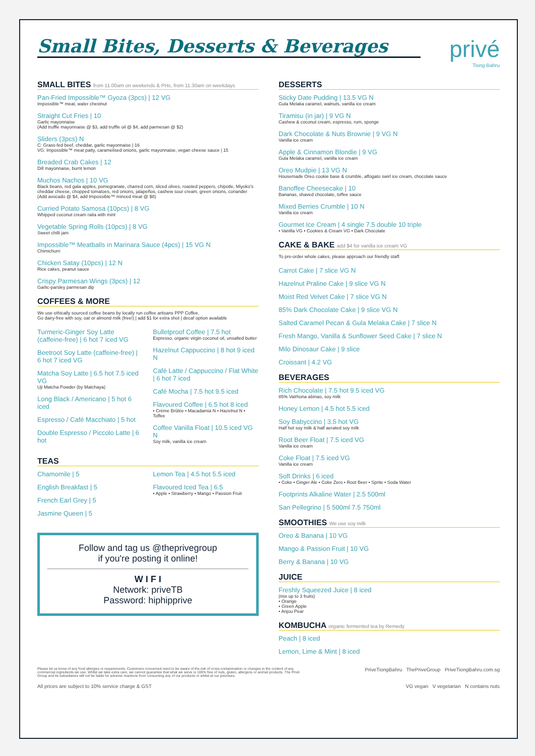Small Bites, Desserts & Beverages
privé
Tiong Bahru
SMALL BITES from 11.00am on weekends & PHs, from 11.30am on weekdays
Pan-Fried Impossible™ Gyoza (3pcs) | 12 VG
Impossible™ meat, water chestnut
Straight Cut Fries | 10
Garlic mayonnaise
(Add truffle mayonnaise @ $3, add truffle oil @ $4, add parmesan @ $2)
Sliders (3pcs) N
C: Grass-fed beef, cheddar, garlic mayonnaise | 16
VG: Impossible™ meat patty, caramelised onions, garlic mayonnaise, vegan cheese sauce | 15
Breaded Crab Cakes | 12
Dill mayonnaise, burnt lemon
Muchos Nachos | 10 VG
Black beans, red gala apples, pomegranate, charred corn, sliced olives, roasted peppers, chipotle, Miyoko's cheddar cheese, chopped tomatoes, red onions, jalapeños, cashew sour cream, green onions, coriander
(Add avocado @ $4, add Impossible™ minced meat @ $8)
Curried Potato Samosa (10pcs) | 8 VG
Whipped coconut cream raita with mint
Vegetable Spring Rolls (10pcs) | 8 VG
Sweet chilli jam
Impossible™ Meatballs in Marinara Sauce (4pcs) | 15 VG N
Chimichurri
Chicken Satay (10pcs) | 12 N
Rice cakes, peanut sauce
Crispy Parmesan Wings (3pcs) | 12
Garlic-parsley parmesan dip
COFFEES & MORE
We use ethically sourced coffee beans by locally run coffee artisans PPP Coffee.
Go dairy-free with soy, oat or almond milk (free!) | add $1 for extra shot | decaf option available
Turmeric-Ginger Soy Latte (caffeine-free) | 6 hot 7 iced VG
Beetroot Soy Latte (caffeine-free) | 6 hot 7 iced VG
Matcha Soy Latte | 6.5 hot 7.5 iced VG
Uji Matcha Powder (by Matchaya)
Long Black / Americano | 5 hot 6 iced
Espresso / Café Macchiato | 5 hot
Double Espresso / Piccolo Latte | 6 hot
Bulletproof Coffee | 7.5 hot
Espresso, organic virgin coconut oil, unsalted butter
Hazelnut Cappuccino | 8 hot 9 iced N
Café Latte / Cappuccino / Flat White | 6 hot 7 iced
Café Mocha | 7.5 hot 9.5 iced
Flavoured Coffee | 6.5 hot 8 iced
• Crème Brûlée • Macadamia N • Hazelnut N • Toffee
Coffee Vanilla Float | 10.5 iced VG N
Soy milk, vanilla ice cream
TEAS
Chamomile | 5
English Breakfast | 5
French Earl Grey | 5
Jasmine Queen | 5
Lemon Tea | 4.5 hot 5.5 iced
Flavoured Iced Tea | 6.5
• Apple • Strawberry • Mango • Passion Fruit
Follow and tag us @theprivegroup
if you're posting it online!
W I F I
Network: priveTB
Password: hiphipprive
DESSERTS
Sticky Date Pudding | 13.5 VG N
Gula Melaka caramel, walnuts, vanilla ice cream
Tiramisu (in jar) | 9 VG N
Cashew & coconut cream, espresso, rum, sponge
Dark Chocolate & Nuts Brownie | 9 VG N
Vanilla ice cream
Apple & Cinnamon Blondie | 9 VG
Gula Melaka caramel, vanilla ice cream
Oreo Mudpie | 13 VG N
Housemade Oreo cookie base & crumble, affogato swirl ice cream, chocolate sauce
Banoffee Cheesecake | 10
Bananas, shaved chocolate, toffee sauce
Mixed Berries Crumble | 10 N
Vanilla ice cream
Gourmet Ice Cream | 4 single 7.5 double 10 triple
• Vanilla VG • Cookies & Cream VG • Dark Chocolate
CAKE & BAKE add $4 for vanilla ice cream VG
To pre-order whole cakes, please approach our friendly staff.
Carrot Cake | 7 slice VG N
Hazelnut Praline Cake | 9 slice VG N
Moist Red Velvet Cake | 7 slice VG N
85% Dark Chocolate Cake | 9 slice VG N
Salted Caramel Pecan & Gula Melaka Cake | 7 slice N
Fresh Mango, Vanilla & Sunflower Seed Cake | 7 slice N
Milo Dinosaur Cake | 9 slice
Croissant | 4.2 VG
BEVERAGES
Rich Chocolate | 7.5 hot 9.5 iced VG
85% Valrhona abinao, soy milk
Honey Lemon | 4.5 hot 5.5 iced
Soy Babyccino | 3.5 hot VG
Half hot soy milk & half aerated soy milk
Root Beer Float | 7.5 iced VG
Vanilla ice cream
Coke Float | 7.5 iced VG
Vanilla ice cream
Soft Drinks | 6 iced
• Coke • Ginger Ale • Coke Zero • Root Beer • Sprite • Soda Water
Footprints Alkaline Water | 2.5 500ml
San Pellegrino | 5 500ml 7.5 750ml
SMOOTHIES We use soy milk
Oreo & Banana | 10 VG
Mango & Passion Fruit | 10 VG
Berry & Banana | 10 VG
JUICE
Freshly Squeezed Juice | 8 iced
(mix up to 3 fruits)
• Orange
• Green Apple
• Anjou Pear
KOMBUCHA organic fermented tea by Remedy
Peach | 8 iced
Lemon, Lime & Mint | 8 iced
Please let us know of any food allergies or requirements. Customers concerned need to be aware of the risk of cross-contamination or changes in the content of any commercial ingredients we use. Whilst we take extra care, we cannot guarantee that what we serve is 100% free of nuts, gluten, allergens or animal products. The Privé Group and its subsidiaries will not be liable for adverse reactions from consuming any of our products or whilst at our premises.
PriveTiongBahru ThePriveGroup PriveTiongBahru.com.sg
All prices are subject to 10% service charge & GST VG vegan V vegetarian N contains nuts